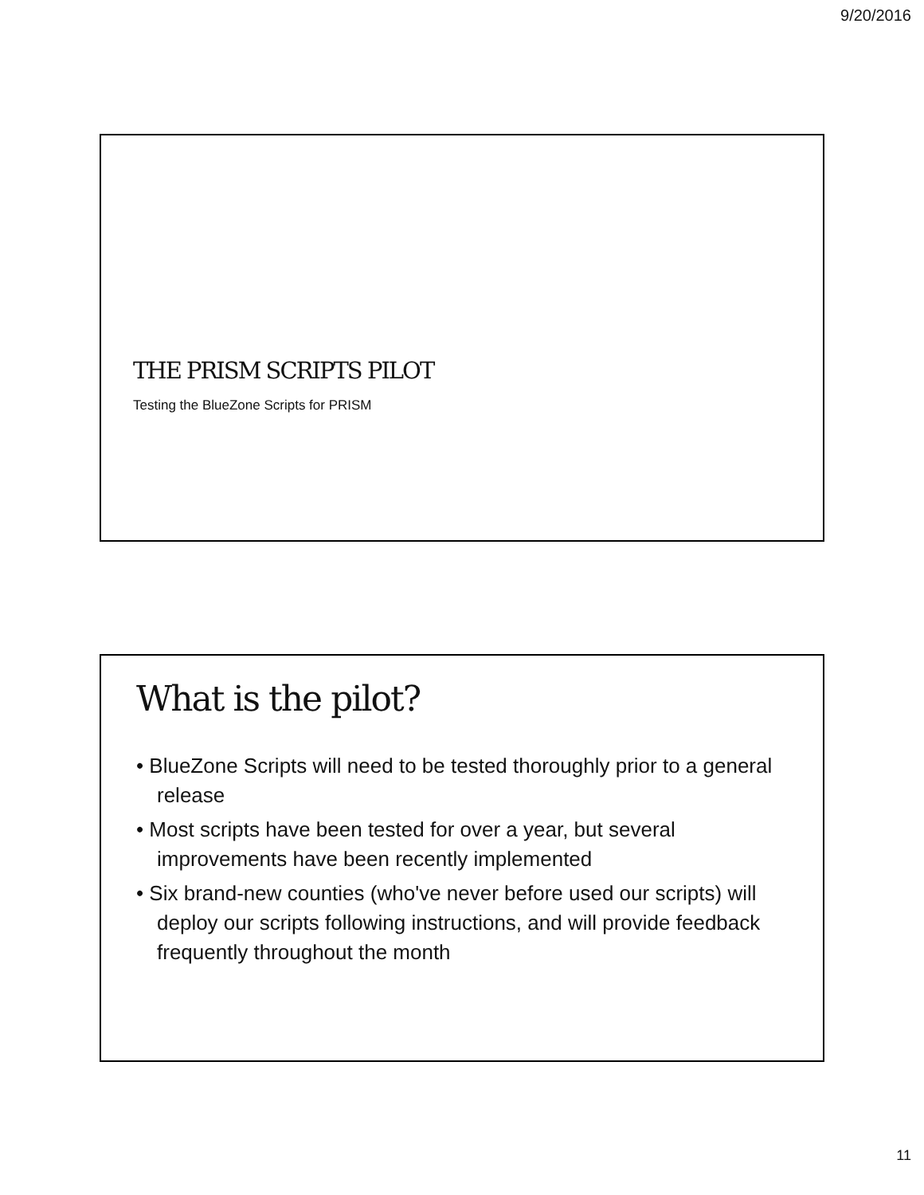9/20/2016
THE PRISM SCRIPTS PILOT
Testing the BlueZone Scripts for PRISM
What is the pilot?
• BlueZone Scripts will need to be tested thoroughly prior to a general release
• Most scripts have been tested for over a year, but several improvements have been recently implemented
• Six brand-new counties (who've never before used our scripts) will deploy our scripts following instructions, and will provide feedback frequently throughout the month
11